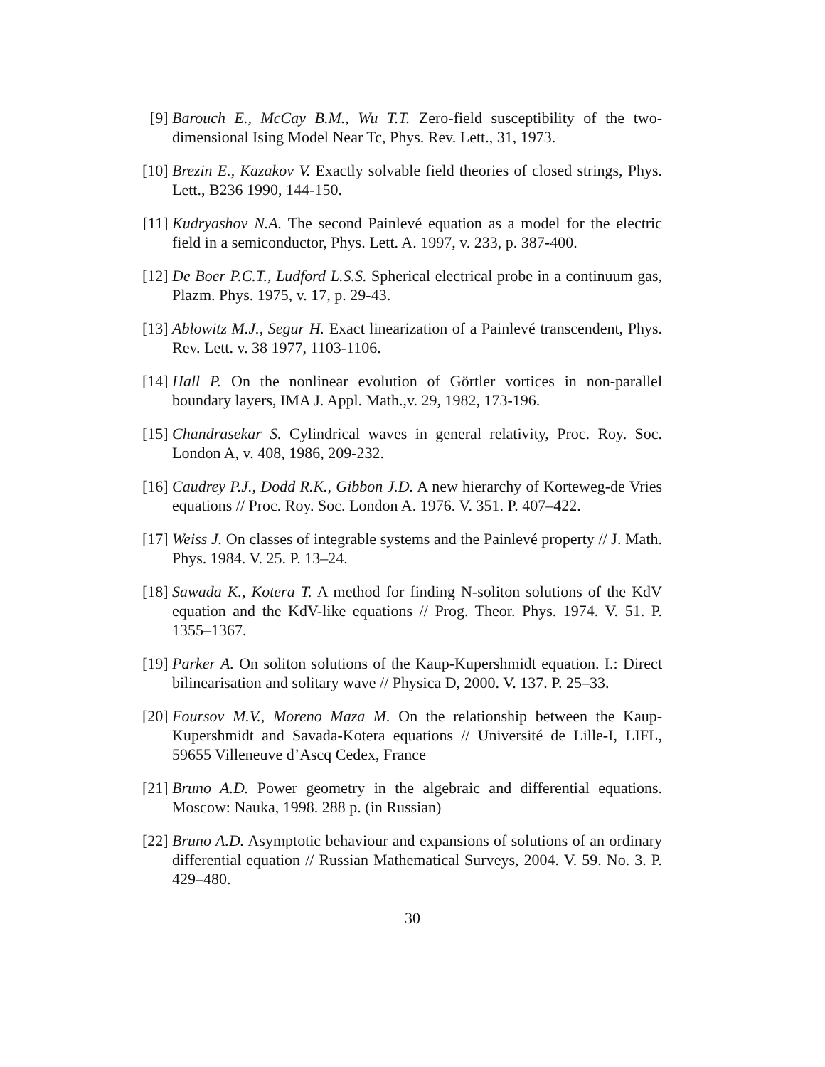[9] Barouch E., McCay B.M., Wu T.T. Zero-field susceptibility of the two-dimensional Ising Model Near Tc, Phys. Rev. Lett., 31, 1973.
[10]
Brezin E., Kazakov V. Exactly solvable field theories of closed strings, Phys. Lett., B236 1990, 144-150.
[11]
Kudryashov N.A. The second Painlevé equation as a model for the electric field in a semiconductor, Phys. Lett. A. 1997, v. 233, p. 387-400.
[12]
De Boer P.C.T., Ludford L.S.S. Spherical electrical probe in a continuum gas, Plazm. Phys. 1975, v. 17, p. 29-43.
[13]
Ablowitz M.J., Segur H. Exact linearization of a Painlevé transcendent, Phys. Rev. Lett. v. 38 1977, 1103-1106.
[14]
Hall P. On the nonlinear evolution of Görtler vortices in non-parallel boundary layers, IMA J. Appl. Math.,v. 29, 1982, 173-196.
[15]
Chandrasekar S. Cylindrical waves in general relativity, Proc. Roy. Soc. London A, v. 408, 1986, 209-232.
[16]
Caudrey P.J., Dodd R.K., Gibbon J.D. A new hierarchy of Korteweg-de Vries equations // Proc. Roy. Soc. London A. 1976. V. 351. P. 407–422.
[17]
Weiss J. On classes of integrable systems and the Painlevé property // J. Math. Phys. 1984. V. 25. P. 13–24.
[18]
Sawada K., Kotera T. A method for finding N-soliton solutions of the KdV equation and the KdV-like equations // Prog. Theor. Phys. 1974. V. 51. P. 1355–1367.
[19]
Parker A. On soliton solutions of the Kaup-Kupershmidt equation. I.: Direct bilinearisation and solitary wave // Physica D, 2000. V. 137. P. 25–33.
[20]
Foursov M.V., Moreno Maza M. On the relationship between the Kaup-Kupershmidt and Savada-Kotera equations // Université de Lille-I, LIFL, 59655 Villeneuve d’Ascq Cedex, France
[21]
Bruno A.D. Power geometry in the algebraic and differential equations. Moscow: Nauka, 1998. 288 p. (in Russian)
[22]
Bruno A.D. Asymptotic behaviour and expansions of solutions of an ordinary differential equation // Russian Mathematical Surveys, 2004. V. 59. No. 3. P. 429–480.
30